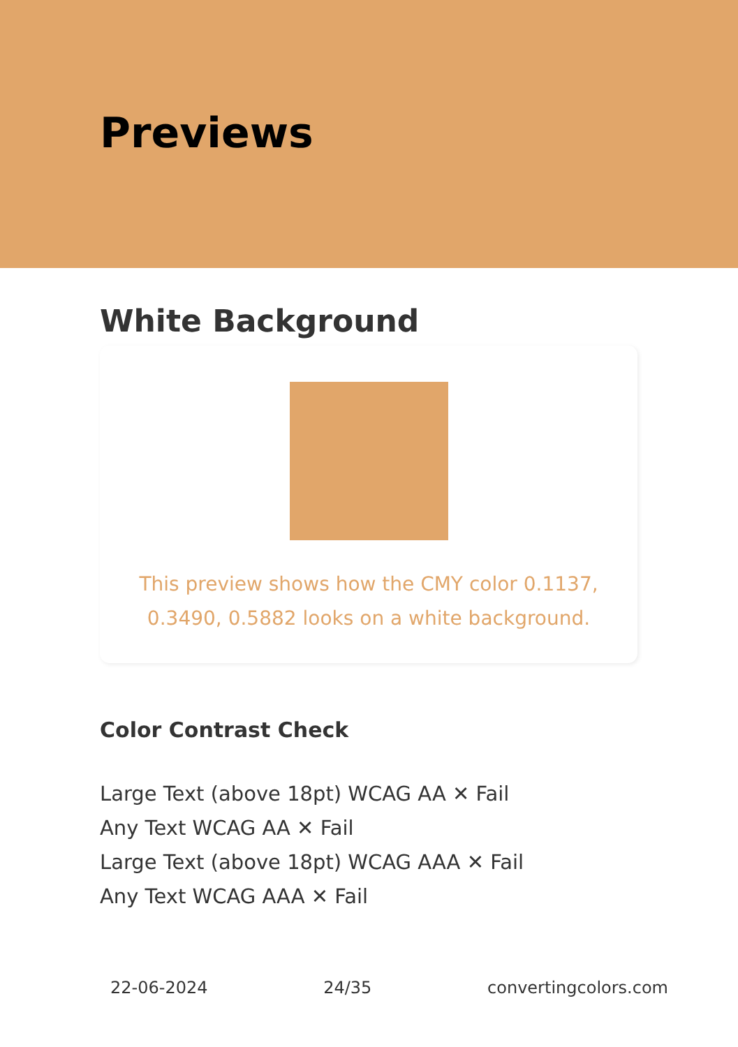Previews
White Background
This preview shows how the CMY color 0.1137, 0.3490, 0.5882 looks on a white background.
Color Contrast Check
Large Text (above 18pt) WCAG AA ✕ Fail
Any Text WCAG AA ✕ Fail
Large Text (above 18pt) WCAG AAA ✕ Fail
Any Text WCAG AAA ✕ Fail
22-06-2024 24/35 convertingcolors.com